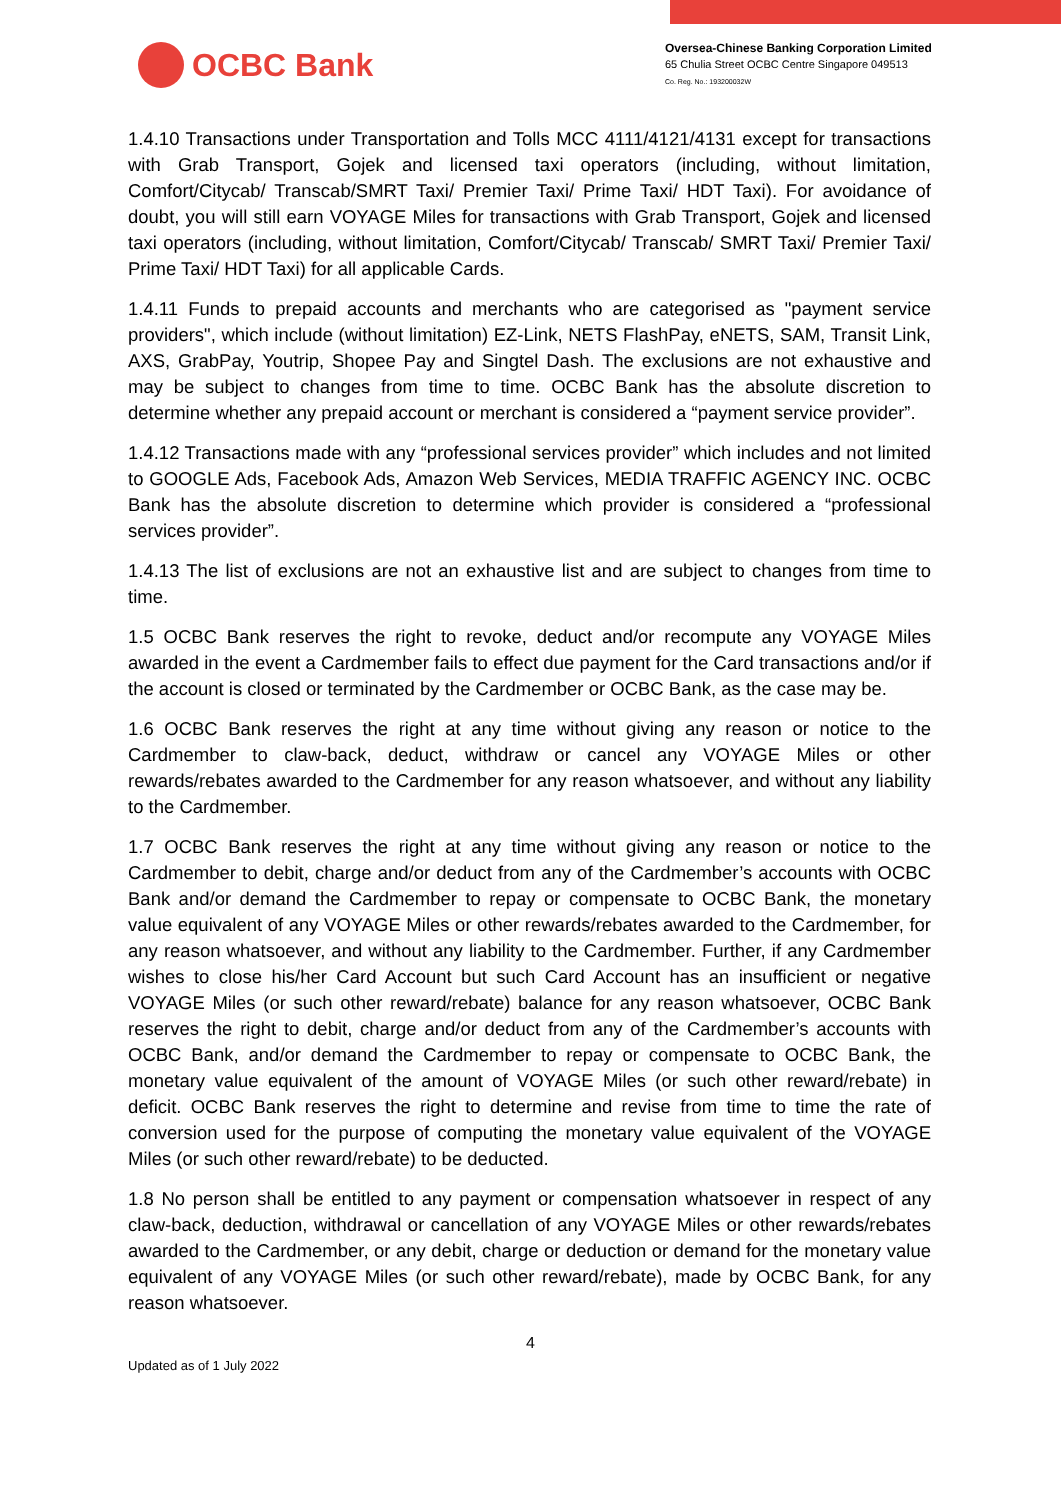OCBC Bank
Oversea-Chinese Banking Corporation Limited
65 Chulia Street OCBC Centre Singapore 049513
Co. Reg. No.: 193200032W
1.4.10 Transactions under Transportation and Tolls MCC 4111/4121/4131 except for transactions with Grab Transport, Gojek and licensed taxi operators (including, without limitation, Comfort/Citycab/ Transcab/SMRT Taxi/ Premier Taxi/ Prime Taxi/ HDT Taxi). For avoidance of doubt, you will still earn VOYAGE Miles for transactions with Grab Transport, Gojek and licensed taxi operators (including, without limitation, Comfort/Citycab/ Transcab/ SMRT Taxi/ Premier Taxi/ Prime Taxi/ HDT Taxi) for all applicable Cards.
1.4.11 Funds to prepaid accounts and merchants who are categorised as "payment service providers", which include (without limitation) EZ-Link, NETS FlashPay, eNETS, SAM, Transit Link, AXS, GrabPay, Youtrip, Shopee Pay and Singtel Dash. The exclusions are not exhaustive and may be subject to changes from time to time. OCBC Bank has the absolute discretion to determine whether any prepaid account or merchant is considered a “payment service provider”.
1.4.12 Transactions made with any “professional services provider” which includes and not limited to GOOGLE Ads, Facebook Ads, Amazon Web Services, MEDIA TRAFFIC AGENCY INC. OCBC Bank has the absolute discretion to determine which provider is considered a “professional services provider”.
1.4.13 The list of exclusions are not an exhaustive list and are subject to changes from time to time.
1.5 OCBC Bank reserves the right to revoke, deduct and/or recompute any VOYAGE Miles awarded in the event a Cardmember fails to effect due payment for the Card transactions and/or if the account is closed or terminated by the Cardmember or OCBC Bank, as the case may be.
1.6 OCBC Bank reserves the right at any time without giving any reason or notice to the Cardmember to claw-back, deduct, withdraw or cancel any VOYAGE Miles or other rewards/rebates awarded to the Cardmember for any reason whatsoever, and without any liability to the Cardmember.
1.7 OCBC Bank reserves the right at any time without giving any reason or notice to the Cardmember to debit, charge and/or deduct from any of the Cardmember’s accounts with OCBC Bank and/or demand the Cardmember to repay or compensate to OCBC Bank, the monetary value equivalent of any VOYAGE Miles or other rewards/rebates awarded to the Cardmember, for any reason whatsoever, and without any liability to the Cardmember. Further, if any Cardmember wishes to close his/her Card Account but such Card Account has an insufficient or negative VOYAGE Miles (or such other reward/rebate) balance for any reason whatsoever, OCBC Bank reserves the right to debit, charge and/or deduct from any of the Cardmember’s accounts with OCBC Bank, and/or demand the Cardmember to repay or compensate to OCBC Bank, the monetary value equivalent of the amount of VOYAGE Miles (or such other reward/rebate) in deficit. OCBC Bank reserves the right to determine and revise from time to time the rate of conversion used for the purpose of computing the monetary value equivalent of the VOYAGE Miles (or such other reward/rebate) to be deducted.
1.8 No person shall be entitled to any payment or compensation whatsoever in respect of any claw-back, deduction, withdrawal or cancellation of any VOYAGE Miles or other rewards/rebates awarded to the Cardmember, or any debit, charge or deduction or demand for the monetary value equivalent of any VOYAGE Miles (or such other reward/rebate), made by OCBC Bank, for any reason whatsoever.
4
Updated as of 1 July 2022